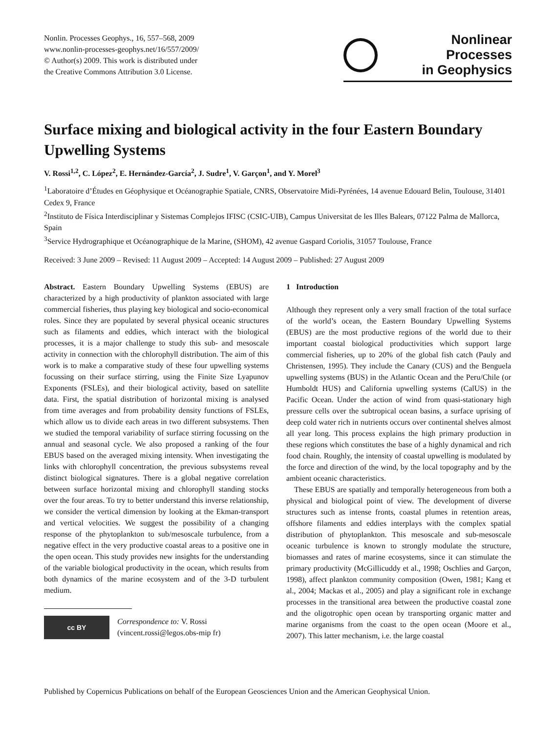Nonlin. Processes Geophys., 16, 557–568, 2009
www.nonlin-processes-geophys.net/16/557/2009/
© Author(s) 2009. This work is distributed under
the Creative Commons Attribution 3.0 License.
Nonlinear Processes
in Geophysics
Surface mixing and biological activity in the four Eastern Boundary Upwelling Systems
V. Rossi<sup>1,2</sup>, C. López<sup>2</sup>, E. Hernández-García<sup>2</sup>, J. Sudre<sup>1</sup>, V. Garçon<sup>1</sup>, and Y. Morel<sup>3</sup>
<sup>1</sup> Laboratoire d’Études en Géophysique et Océanographie Spatiale, CNRS, Observatoire Midi-Pyrénées, 14 avenue Edouard Belin, Toulouse, 31401 Cedex 9, France
<sup>2</sup> Instituto de Física Interdisciplinar y Sistemas Complejos IFISC (CSIC-UIB), Campus Universitat de les Illes Balears, 07122 Palma de Mallorca, Spain
<sup>3</sup> Service Hydrographique et Océanographique de la Marine, (SHOM), 42 avenue Gaspard Coriolis, 31057 Toulouse, France
Received: 3 June 2009 – Revised: 11 August 2009 – Accepted: 14 August 2009 – Published: 27 August 2009
Abstract. Eastern Boundary Upwelling Systems (EBUS) are characterized by a high productivity of plankton associated with large commercial fisheries, thus playing key biological and socio-economical roles. Since they are populated by several physical oceanic structures such as filaments and eddies, which interact with the biological processes, it is a major challenge to study this sub- and mesoscale activity in connection with the chlorophyll distribution. The aim of this work is to make a comparative study of these four upwelling systems focussing on their surface stirring, using the Finite Size Lyapunov Exponents (FSLEs), and their biological activity, based on satellite data. First, the spatial distribution of horizontal mixing is analysed from time averages and from probability density functions of FSLEs, which allow us to divide each areas in two different subsystems. Then we studied the temporal variability of surface stirring focussing on the annual and seasonal cycle. We also proposed a ranking of the four EBUS based on the averaged mixing intensity. When investigating the links with chlorophyll concentration, the previous subsystems reveal distinct biological signatures. There is a global negative correlation between surface horizontal mixing and chlorophyll standing stocks over the four areas. To try to better understand this inverse relationship, we consider the vertical dimension by looking at the Ekman-transport and vertical velocities. We suggest the possibility of a changing response of the phytoplankton to sub/mesoscale turbulence, from a negative effect in the very productive coastal areas to a positive one in the open ocean. This study provides new insights for the understanding of the variable biological productivity in the ocean, which results from both dynamics of the marine ecosystem and of the 3-D turbulent medium.
cc BY
Correspondence to: V. Rossi
(vincent.rossi@legos.obs-mip fr)
1 Introduction
Although they represent only a very small fraction of the total surface of the world’s ocean, the Eastern Boundary Upwelling Systems (EBUS) are the most productive regions of the world due to their important coastal biological productivities which support large commercial fisheries, up to 20% of the global fish catch (Pauly and Christensen, 1995). They include the Canary (CUS) and the Benguela upwelling systems (BUS) in the Atlantic Ocean and the Peru/Chile (or Humboldt HUS) and California upwelling systems (CalUS) in the Pacific Ocean. Under the action of wind from quasi-stationary high pressure cells over the subtropical ocean basins, a surface uprising of deep cold water rich in nutrients occurs over continental shelves almost all year long. This process explains the high primary production in these regions which constitutes the base of a highly dynamical and rich food chain. Roughly, the intensity of coastal upwelling is modulated by the force and direction of the wind, by the local topography and by the ambient oceanic characteristics.
These EBUS are spatially and temporally heterogeneous from both a physical and biological point of view. The development of diverse structures such as intense fronts, coastal plumes in retention areas, offshore filaments and eddies interplays with the complex spatial distribution of phytoplankton. This mesoscale and sub-mesoscale oceanic turbulence is known to strongly modulate the structure, biomasses and rates of marine ecosystems, since it can stimulate the primary productivity (McGillicuddy et al., 1998; Oschlies and Garçon, 1998), affect plankton community composition (Owen, 1981; Kang et al., 2004; Mackas et al., 2005) and play a significant role in exchange processes in the transitional area between the productive coastal zone and the oligotrophic open ocean by transporting organic matter and marine organisms from the coast to the open ocean (Moore et al., 2007). This latter mechanism, i.e. the large coastal
Published by Copernicus Publications on behalf of the European Geosciences Union and the American Geophysical Union.